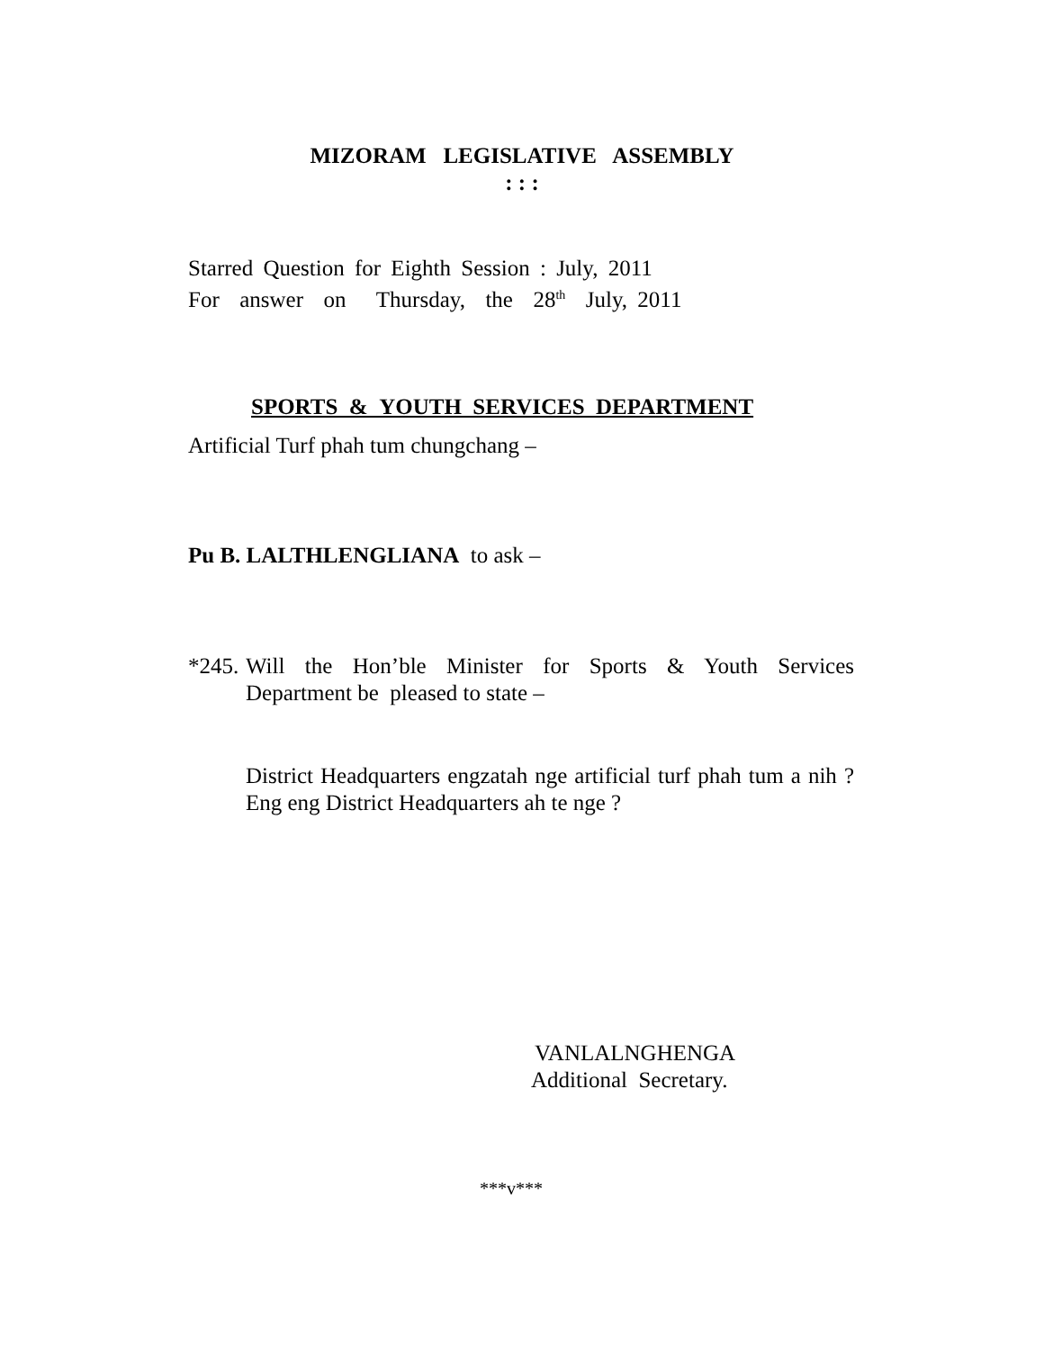MIZORAM LEGISLATIVE ASSEMBLY
: : :
Starred Question for Eighth Session : July, 2011
For answer on Thursday, the 28<sup>th</sup> July, 2011
SPORTS & YOUTH SERVICES DEPARTMENT
Artificial Turf phah tum chungchang –
Pu B. LALTHLENGLIANA to ask –
*245.
Will the Hon’ble Minister for Sports & Youth Services
Department be pleased to state –
District Headquarters engzatah nge artificial turf phah tum a nih ? Eng eng District Headquarters ah te nge ?
VANLALNGHENGA
Additional Secretary.
***v***